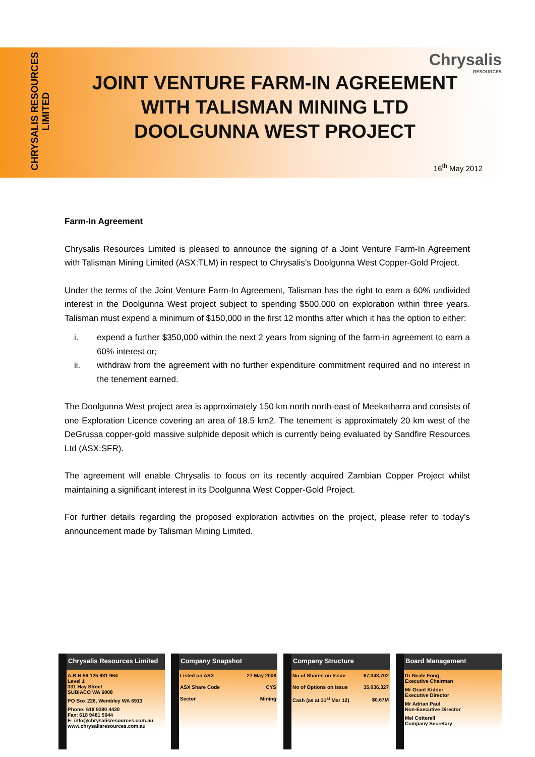CHRYSALIS RESOURCES
LIMITED
Chrysalis
RESOURCES
JOINT VENTURE FARM-IN AGREEMENT
WITH TALISMAN MINING LTD
DOOLGUNNA WEST PROJECT
16<sup>th</sup> May 2012
Farm-In Agreement
Chrysalis Resources Limited is pleased to announce the signing of a Joint Venture Farm-In Agreement with Talisman Mining Limited (ASX:TLM) in respect to Chrysalis’s Doolgunna West Copper-Gold Project.
Under the terms of the Joint Venture Farm-In Agreement, Talisman has the right to earn a 60% undivided interest in the Doolgunna West project subject to spending $500,000 on exploration within three years. Talisman must expend a minimum of $150,000 in the first 12 months after which it has the option to either:
i. expend a further $350,000 within the next 2 years from signing of the farm-in agreement to earn a 60% interest or;
ii. withdraw from the agreement with no further expenditure commitment required and no interest in the tenement earned.
The Doolgunna West project area is approximately 150 km north north-east of Meekatharra and consists of one Exploration Licence covering an area of 18.5 km2. The tenement is approximately 20 km west of the DeGrussa copper-gold massive sulphide deposit which is currently being evaluated by Sandfire Resources Ltd (ASX:SFR).
The agreement will enable Chrysalis to focus on its recently acquired Zambian Copper Project whilst maintaining a significant interest in its Doolgunna West Copper-Gold Project.
For further details regarding the proposed exploration activities on the project, please refer to today’s announcement made by Talisman Mining Limited.
Chrysalis Resources Limited
A.B.N 56 125 931 964
Level 1
331 Hay Street
SUBIACO WA 6008
PO Box 226, Wembley WA 6913
Phone: 618 9380 4430
Fax: 618 9481 5044
E: info@chrysalisresources.com.au
www.chrysalisresources.com.au
Company Snapshot
| Listed on ASX | 27 May 2008 |
| ASX Share Code | CYS |
| Sector | Mining |
Company Structure
| No of Shares on Issue | 67,343,702 |
| No of Options on Issue | 35,036,327 |
| Cash (as at 31<sup>st</sup> Mar 12) | $0.67M |
Board Management
Dr Neale Fong
Executive Chairman
Mr Grant Kidner
Executive Director
Mr Adrian Paul
Non-Executive Director
Mel Cotterell
Company Secretary